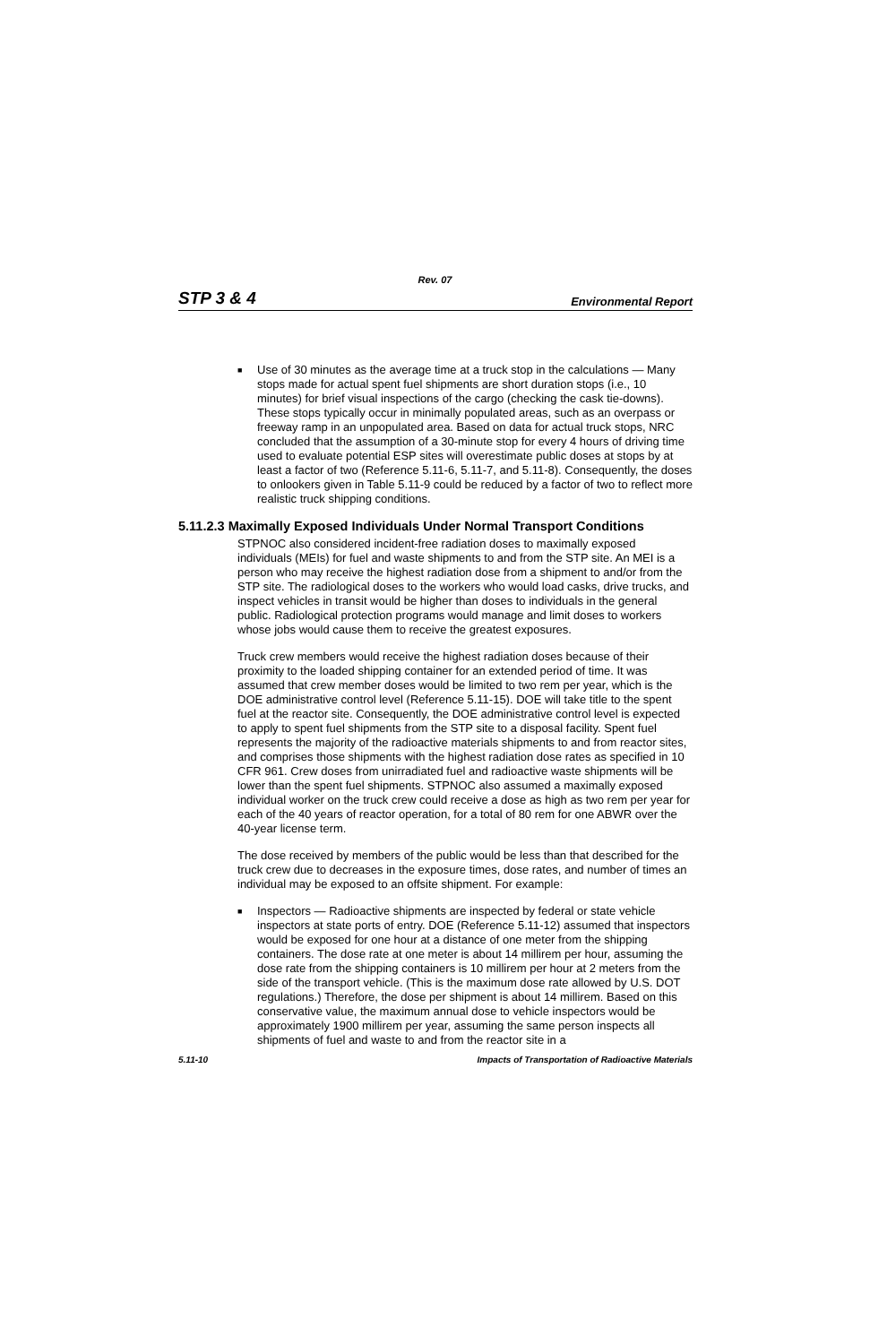Rev. 07
STP 3 & 4 Environmental Report
■
Use of 30 minutes as the average time at a truck stop in the calculations — Many stops made for actual spent fuel shipments are short duration stops (i.e., 10 minutes) for brief visual inspections of the cargo (checking the cask tie-downs). These stops typically occur in minimally populated areas, such as an overpass or freeway ramp in an unpopulated area. Based on data for actual truck stops, NRC concluded that the assumption of a 30-minute stop for every 4 hours of driving time used to evaluate potential ESP sites will overestimate public doses at stops by at least a factor of two (Reference 5.11-6, 5.11-7, and 5.11-8). Consequently, the doses to onlookers given in Table 5.11-9 could be reduced by a factor of two to reflect more realistic truck shipping conditions.
5.11.2.3 Maximally Exposed Individuals Under Normal Transport Conditions
STPNOC also considered incident-free radiation doses to maximally exposed individuals (MEIs) for fuel and waste shipments to and from the STP site. An MEI is a person who may receive the highest radiation dose from a shipment to and/or from the STP site. The radiological doses to the workers who would load casks, drive trucks, and inspect vehicles in transit would be higher than doses to individuals in the general public. Radiological protection programs would manage and limit doses to workers whose jobs would cause them to receive the greatest exposures.
Truck crew members would receive the highest radiation doses because of their proximity to the loaded shipping container for an extended period of time. It was assumed that crew member doses would be limited to two rem per year, which is the DOE administrative control level (Reference 5.11-15). DOE will take title to the spent fuel at the reactor site. Consequently, the DOE administrative control level is expected to apply to spent fuel shipments from the STP site to a disposal facility. Spent fuel represents the majority of the radioactive materials shipments to and from reactor sites, and comprises those shipments with the highest radiation dose rates as specified in 10 CFR 961. Crew doses from unirradiated fuel and radioactive waste shipments will be lower than the spent fuel shipments. STPNOC also assumed a maximally exposed individual worker on the truck crew could receive a dose as high as two rem per year for each of the 40 years of reactor operation, for a total of 80 rem for one ABWR over the 40-year license term.
The dose received by members of the public would be less than that described for the truck crew due to decreases in the exposure times, dose rates, and number of times an individual may be exposed to an offsite shipment. For example:
■
Inspectors — Radioactive shipments are inspected by federal or state vehicle inspectors at state ports of entry. DOE (Reference 5.11-12) assumed that inspectors would be exposed for one hour at a distance of one meter from the shipping containers. The dose rate at one meter is about 14 millirem per hour, assuming the dose rate from the shipping containers is 10 millirem per hour at 2 meters from the side of the transport vehicle. (This is the maximum dose rate allowed by U.S. DOT regulations.) Therefore, the dose per shipment is about 14 millirem. Based on this conservative value, the maximum annual dose to vehicle inspectors would be approximately 1900 millirem per year, assuming the same person inspects all shipments of fuel and waste to and from the reactor site in a
5.11-10 Impacts of Transportation of Radioactive Materials